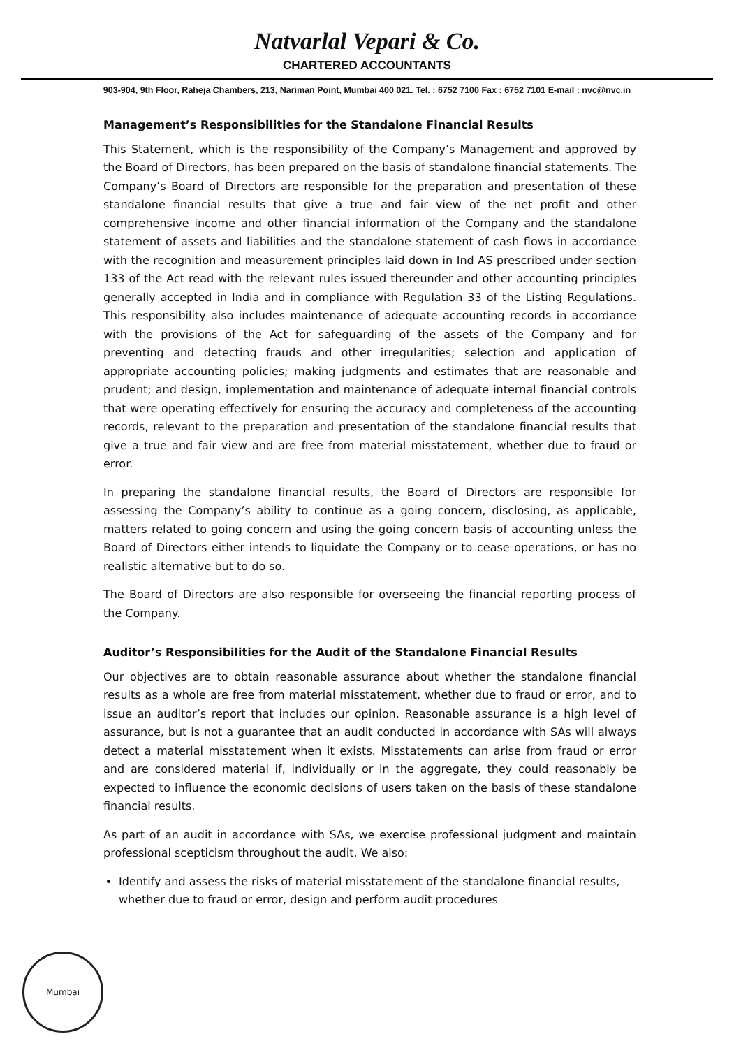Natvarlal Vepari & Co.
CHARTERED ACCOUNTANTS
903-904, 9th Floor, Raheja Chambers, 213, Nariman Point, Mumbai 400 021. Tel. : 6752 7100 Fax : 6752 7101 E-mail : nvc@nvc.in
Management’s Responsibilities for the Standalone Financial Results
This Statement, which is the responsibility of the Company’s Management and approved by the Board of Directors, has been prepared on the basis of standalone financial statements. The Company’s Board of Directors are responsible for the preparation and presentation of these standalone financial results that give a true and fair view of the net profit and other comprehensive income and other financial information of the Company and the standalone statement of assets and liabilities and the standalone statement of cash flows in accordance with the recognition and measurement principles laid down in Ind AS prescribed under section 133 of the Act read with the relevant rules issued thereunder and other accounting principles generally accepted in India and in compliance with Regulation 33 of the Listing Regulations. This responsibility also includes maintenance of adequate accounting records in accordance with the provisions of the Act for safeguarding of the assets of the Company and for preventing and detecting frauds and other irregularities; selection and application of appropriate accounting policies; making judgments and estimates that are reasonable and prudent; and design, implementation and maintenance of adequate internal financial controls that were operating effectively for ensuring the accuracy and completeness of the accounting records, relevant to the preparation and presentation of the standalone financial results that give a true and fair view and are free from material misstatement, whether due to fraud or error.
In preparing the standalone financial results, the Board of Directors are responsible for assessing the Company’s ability to continue as a going concern, disclosing, as applicable, matters related to going concern and using the going concern basis of accounting unless the Board of Directors either intends to liquidate the Company or to cease operations, or has no realistic alternative but to do so.
The Board of Directors are also responsible for overseeing the financial reporting process of the Company.
Auditor’s Responsibilities for the Audit of the Standalone Financial Results
Our objectives are to obtain reasonable assurance about whether the standalone financial results as a whole are free from material misstatement, whether due to fraud or error, and to issue an auditor’s report that includes our opinion. Reasonable assurance is a high level of assurance, but is not a guarantee that an audit conducted in accordance with SAs will always detect a material misstatement when it exists. Misstatements can arise from fraud or error and are considered material if, individually or in the aggregate, they could reasonably be expected to influence the economic decisions of users taken on the basis of these standalone financial results.
As part of an audit in accordance with SAs, we exercise professional judgment and maintain professional scepticism throughout the audit. We also:
Identify and assess the risks of material misstatement of the standalone financial results, whether due to fraud or error, design and perform audit procedures
Mumbai